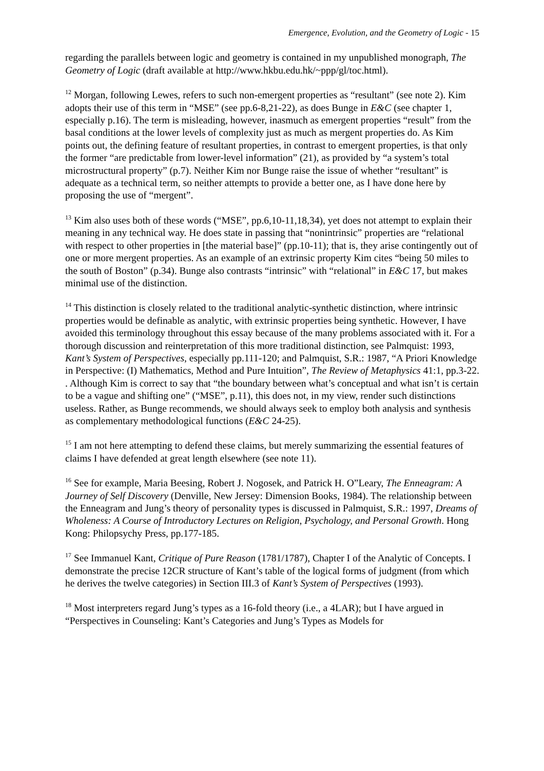Emergence, Evolution, and the Geometry of Logic - 15
regarding the parallels between logic and geometry is contained in my unpublished monograph, The Geometry of Logic (draft available at http://www.hkbu.edu.hk/~ppp/gl/toc.html).
<sup>12</sup> Morgan, following Lewes, refers to such non-emergent properties as “resultant” (see note 2). Kim adopts their use of this term in “MSE” (see pp.6-8,21-22), as does Bunge in E&C (see chapter 1, especially p.16). The term is misleading, however, inasmuch as emergent properties “result” from the basal conditions at the lower levels of complexity just as much as mergent properties do. As Kim points out, the defining feature of resultant properties, in contrast to emergent properties, is that only the former “are predictable from lower-level information” (21), as provided by “a system’s total microstructural property” (p.7). Neither Kim nor Bunge raise the issue of whether “resultant” is adequate as a technical term, so neither attempts to provide a better one, as I have done here by proposing the use of “mergent”.
<sup>13</sup> Kim also uses both of these words (“MSE”, pp.6,10-11,18,34), yet does not attempt to explain their meaning in any technical way. He does state in passing that “nonintrinsic” properties are “relational with respect to other properties in [the material base]” (pp.10-11); that is, they arise contingently out of one or more mergent properties. As an example of an extrinsic property Kim cites “being 50 miles to the south of Boston” (p.34). Bunge also contrasts “intrinsic” with “relational” in E&C 17, but makes minimal use of the distinction.
<sup>14</sup> This distinction is closely related to the traditional analytic-synthetic distinction, where intrinsic properties would be definable as analytic, with extrinsic properties being synthetic. However, I have avoided this terminology throughout this essay because of the many problems associated with it. For a thorough discussion and reinterpretation of this more traditional distinction, see Palmquist: 1993, Kant’s System of Perspectives, especially pp.111-120; and Palmquist, S.R.: 1987, “A Priori Knowledge in Perspective: (I) Mathematics, Method and Pure Intuition”, The Review of Metaphysics 41:1, pp.3-22.
. Although Kim is correct to say that “the boundary between what’s conceptual and what isn’t is certain to be a vague and shifting one” (“MSE”, p.11), this does not, in my view, render such distinctions useless. Rather, as Bunge recommends, we should always seek to employ both analysis and synthesis as complementary methodological functions (E&C 24-25).
<sup>15</sup> I am not here attempting to defend these claims, but merely summarizing the essential features of claims I have defended at great length elsewhere (see note 11).
<sup>16</sup> See for example, Maria Beesing, Robert J. Nogosek, and Patrick H. O”Leary, The Enneagram: A Journey of Self Discovery (Denville, New Jersey: Dimension Books, 1984). The relationship between the Enneagram and Jung’s theory of personality types is discussed in Palmquist, S.R.: 1997, Dreams of Wholeness: A Course of Introductory Lectures on Religion, Psychology, and Personal Growth. Hong Kong: Philopsychy Press, pp.177-185.
<sup>17</sup> See Immanuel Kant, Critique of Pure Reason (1781/1787), Chapter I of the Analytic of Concepts. I demonstrate the precise 12CR structure of Kant’s table of the logical forms of judgment (from which he derives the twelve categories) in Section III.3 of Kant’s System of Perspectives (1993).
<sup>18</sup> Most interpreters regard Jung’s types as a 16-fold theory (i.e., a 4LAR); but I have argued in “Perspectives in Counseling: Kant’s Categories and Jung’s Types as Models for